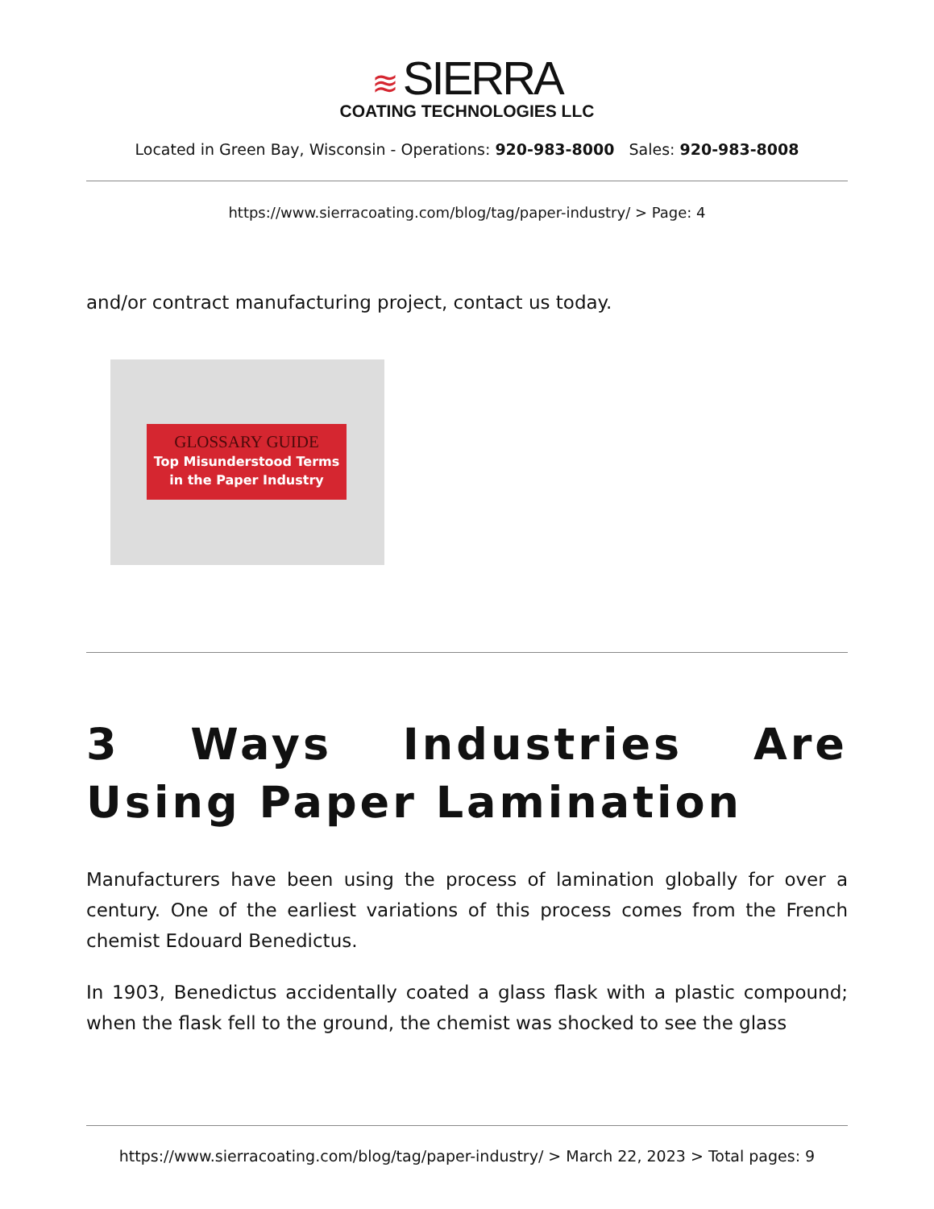≋ SIERRA
COATING TECHNOLOGIES LLC
Located in Green Bay, Wisconsin - Operations: 920-983-8000 Sales: 920-983-8008
https://www.sierracoating.com/blog/tag/paper-industry/ > Page: 4
and/or contract manufacturing project, contact us today.
GLOSSARY GUIDE
Top Misunderstood Terms
in the Paper Industry
3 Ways Industries Are Using Paper Lamination
Manufacturers have been using the process of lamination globally for over a century. One of the earliest variations of this process comes from the French chemist Edouard Benedictus.
In 1903, Benedictus accidentally coated a glass flask with a plastic compound; when the flask fell to the ground, the chemist was shocked to see the glass
https://www.sierracoating.com/blog/tag/paper-industry/ > March 22, 2023 > Total pages: 9